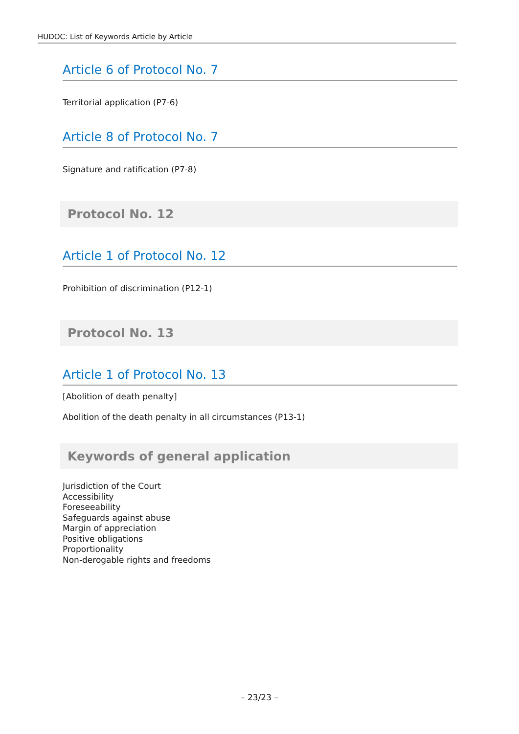HUDOC: List of Keywords Article by Article
Article 6 of Protocol No. 7
Territorial application (P7-6)
Article 8 of Protocol No. 7
Signature and ratification (P7-8)
Protocol No. 12
Article 1 of Protocol No. 12
Prohibition of discrimination (P12-1)
Protocol No. 13
Article 1 of Protocol No. 13
[Abolition of death penalty]
Abolition of the death penalty in all circumstances (P13-1)
Keywords of general application
Jurisdiction of the Court
Accessibility
Foreseeability
Safeguards against abuse
Margin of appreciation
Positive obligations
Proportionality
Non-derogable rights and freedoms
– 23/23 –